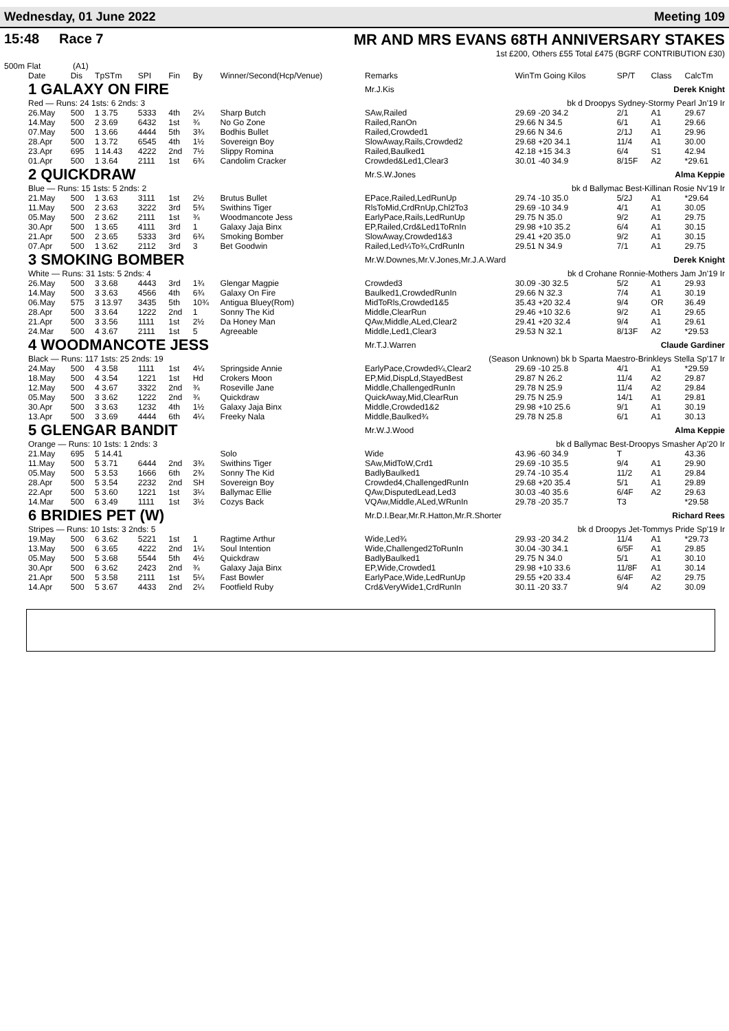Wednesday, 01 June 2022 Meeting 109
15:48 Race 7 MR AND MRS EVANS 68TH ANNIVERSARY STAKES
1st £200, Others £55 Total £475 (BGRF CONTRIBUTION £30)
500m Flat (A1)
| Date | Dis | TpSTm | SPI | Fin | By | Winner/Second(Hcp/Venue) | Remarks | WinTm Going Kilos | SP/T | Class | CalcTm |
| --- | --- | --- | --- | --- | --- | --- | --- | --- | --- | --- | --- |
| 1 GALAXY ON FIRE | | | | | | | Mr.J.Kis Derek Knight | | | | |
| Red — Runs: 24 1sts: 6 2nds: 3 | | | | | | | bk d Droopys Sydney-Stormy Pearl Jn'19 Ir | | | | |
| 26.May | 500 | 1 3.75 | 5333 | 4th | 2¼ | Sharp Butch | SAw,Railed | 29.69 -20 34.2 | 2/1 | A1 | 29.67 |
| 14.May | 500 | 2 3.69 | 6432 | 1st | ¾ | No Go Zone | Railed,RanOn | 29.66 N 34.5 | 6/1 | A1 | 29.66 |
| 07.May | 500 | 1 3.66 | 4444 | 5th | 3¾ | Bodhis Bullet | Railed,Crowded1 | 29.66 N 34.6 | 2/1J | A1 | 29.96 |
| 28.Apr | 500 | 1 3.72 | 6545 | 4th | 1½ | Sovereign Boy | SlowAway,Rails,Crowded2 | 29.68 +20 34.1 | 11/4 | A1 | 30.00 |
| 23.Apr | 695 | 1 14.43 | 4222 | 2nd | 7½ | Slippy Romina | Railed,Baulked1 | 42.18 +15 34.3 | 6/4 | S1 | 42.94 |
| 01.Apr | 500 | 1 3.64 | 2111 | 1st | 6¾ | Candolim Cracker | Crowded&Led1,Clear3 | 30.01 -40 34.9 | 8/15F | A2 | *29.61 |
| 2 QUICKDRAW | | | | | | | Mr.S.W.Jones Alma Keppie | | | | |
| Blue — Runs: 15 1sts: 5 2nds: 2 | | | | | | | bk d Ballymac Best-Killinan Rosie Nv'19 Ir | | | | |
| 21.May | 500 | 1 3.63 | 3111 | 1st | 2½ | Brutus Bullet | EPace,Railed,LedRunUp | 29.74 -10 35.0 | 5/2J | A1 | *29.64 |
| 11.May | 500 | 2 3.63 | 3222 | 3rd | 5¾ | Swithins Tiger | RlsToMid,CrdRnUp,Chl2To3 | 29.69 -10 34.9 | 4/1 | A1 | 30.05 |
| 05.May | 500 | 2 3.62 | 2111 | 1st | ¾ | Woodmancote Jess | EarlyPace,Rails,LedRunUp | 29.75 N 35.0 | 9/2 | A1 | 29.75 |
| 30.Apr | 500 | 1 3.65 | 4111 | 3rd | 1 | Galaxy Jaja Binx | EP,Railed,Crd&Led1ToRnIn | 29.98 +10 35.2 | 6/4 | A1 | 30.15 |
| 21.Apr | 500 | 2 3.65 | 5333 | 3rd | 6¾ | Smoking Bomber | SlowAway,Crowded1&3 | 29.41 +20 35.0 | 9/2 | A1 | 30.15 |
| 07.Apr | 500 | 1 3.62 | 2112 | 3rd | 3 | Bet Goodwin | Railed,Led¼To¾,CrdRunIn | 29.51 N 34.9 | 7/1 | A1 | 29.75 |
| 3 SMOKING BOMBER | | | | | | | Mr.W.Downes,Mr.V.Jones,Mr.J.A.Ward Derek Knight | | | | |
| White — Runs: 31 1sts: 5 2nds: 4 | | | | | | | bk d Crohane Ronnie-Mothers Jam Jn'19 Ir | | | | |
| 26.May | 500 | 3 3.68 | 4443 | 3rd | 1¾ | Glengar Magpie | Crowded3 | 30.09 -30 32.5 | 5/2 | A1 | 29.93 |
| 14.May | 500 | 3 3.63 | 4566 | 4th | 6¾ | Galaxy On Fire | Baulked1,CrowdedRunIn | 29.66 N 32.3 | 7/4 | A1 | 30.19 |
| 06.May | 575 | 3 13.97 | 3435 | 5th | 10¾ | Antigua Bluey(Rom) | MidToRls,Crowded1&5 | 35.43 +20 32.4 | 9/4 | OR | 36.49 |
| 28.Apr | 500 | 3 3.64 | 1222 | 2nd | 1 | Sonny The Kid | Middle,ClearRun | 29.46 +10 32.6 | 9/2 | A1 | 29.65 |
| 21.Apr | 500 | 3 3.56 | 1111 | 1st | 2½ | Da Honey Man | QAw,Middle,ALed,Clear2 | 29.41 +20 32.4 | 9/4 | A1 | 29.61 |
| 24.Mar | 500 | 4 3.67 | 2111 | 1st | 5 | Agreeable | Middle,Led1,Clear3 | 29.53 N 32.1 | 8/13F | A2 | *29.53 |
| 4 WOODMANCOTE JESS | | | | | | | Mr.T.J.Warren Claude Gardiner | | | | |
| Black — Runs: 117 1sts: 25 2nds: 19 | | | | | | | (Season Unknown) bk b Sparta Maestro-Brinkleys Stella Sp'17 Ir | | | | |
| 24.May | 500 | 4 3.58 | 1111 | 1st | 4¼ | Springside Annie | EarlyPace,Crowded¼,Clear2 | 29.69 -10 25.8 | 4/1 | A1 | *29.59 |
| 18.May | 500 | 4 3.54 | 1221 | 1st | Hd | Crokers Moon | EP,Mid,DispLd,StayedBest | 29.87 N 26.2 | 11/4 | A2 | 29.87 |
| 12.May | 500 | 4 3.67 | 3322 | 2nd | ¾ | Roseville Jane | Middle,ChallengedRunIn | 29.78 N 25.9 | 11/4 | A2 | 29.84 |
| 05.May | 500 | 3 3.62 | 1222 | 2nd | ¾ | Quickdraw | QuickAway,Mid,ClearRun | 29.75 N 25.9 | 14/1 | A1 | 29.81 |
| 30.Apr | 500 | 3 3.63 | 1232 | 4th | 1½ | Galaxy Jaja Binx | Middle,Crowded1&2 | 29.98 +10 25.6 | 9/1 | A1 | 30.19 |
| 13.Apr | 500 | 3 3.69 | 4444 | 6th | 4¼ | Freeky Nala | Middle,Baulked¾ | 29.78 N 25.8 | 6/1 | A1 | 30.13 |
| 5 GLENGAR BANDIT | | | | | | | Mr.W.J.Wood Alma Keppie | | | | |
| Orange — Runs: 10 1sts: 1 2nds: 3 | | | | | | | bk d Ballymac Best-Droopys Smasher Ap'20 Ir | | | | |
| 21.May | 695 | 5 14.41 | | | | Solo | Wide | 43.96 -60 34.9 | T | | 43.36 |
| 11.May | 500 | 5 3.71 | 6444 | 2nd | 3¾ | Swithins Tiger | SAw,MidToW,Crd1 | 29.69 -10 35.5 | 9/4 | A1 | 29.90 |
| 05.May | 500 | 5 3.53 | 1666 | 6th | 2¾ | Sonny The Kid | BadlyBaulked1 | 29.74 -10 35.4 | 11/2 | A1 | 29.84 |
| 28.Apr | 500 | 5 3.54 | 2232 | 2nd | SH | Sovereign Boy | Crowded4,ChallengedRunIn | 29.68 +20 35.4 | 5/1 | A1 | 29.89 |
| 22.Apr | 500 | 5 3.60 | 1221 | 1st | 3¼ | Ballymac Ellie | QAw,DisputedLead,Led3 | 30.03 -40 35.6 | 6/4F | A2 | 29.63 |
| 14.Mar | 500 | 6 3.49 | 1111 | 1st | 3½ | Cozys Back | VQAw,Middle,ALed,WRunIn | 29.78 -20 35.7 | T3 | | *29.58 |
| 6 BRIDIES PET (W) | | | | | | | Mr.D.I.Bear,Mr.R.Hatton,Mr.R.Shorter Richard Rees | | | | |
| Stripes — Runs: 10 1sts: 3 2nds: 5 | | | | | | | bk d Droopys Jet-Tommys Pride Sp'19 Ir | | | | |
| 19.May | 500 | 6 3.62 | 5221 | 1st | 1 | Ragtime Arthur | Wide,Led¾ | 29.93 -20 34.2 | 11/4 | A1 | *29.73 |
| 13.May | 500 | 6 3.65 | 4222 | 2nd | 1¼ | Soul Intention | Wide,Challenged2ToRunIn | 30.04 -30 34.1 | 6/5F | A1 | 29.85 |
| 05.May | 500 | 5 3.68 | 5544 | 5th | 4½ | Quickdraw | BadlyBaulked1 | 29.75 N 34.0 | 5/1 | A1 | 30.10 |
| 30.Apr | 500 | 6 3.62 | 2423 | 2nd | ¾ | Galaxy Jaja Binx | EP,Wide,Crowded1 | 29.98 +10 33.6 | 11/8F | A1 | 30.14 |
| 21.Apr | 500 | 5 3.58 | 2111 | 1st | 5¼ | Fast Bowler | EarlyPace,Wide,LedRunUp | 29.55 +20 33.4 | 6/4F | A2 | 29.75 |
| 14.Apr | 500 | 5 3.67 | 4433 | 2nd | 2¼ | Footfield Ruby | Crd&VeryWide1,CrdRunIn | 30.11 -20 33.7 | 9/4 | A2 | 30.09 |